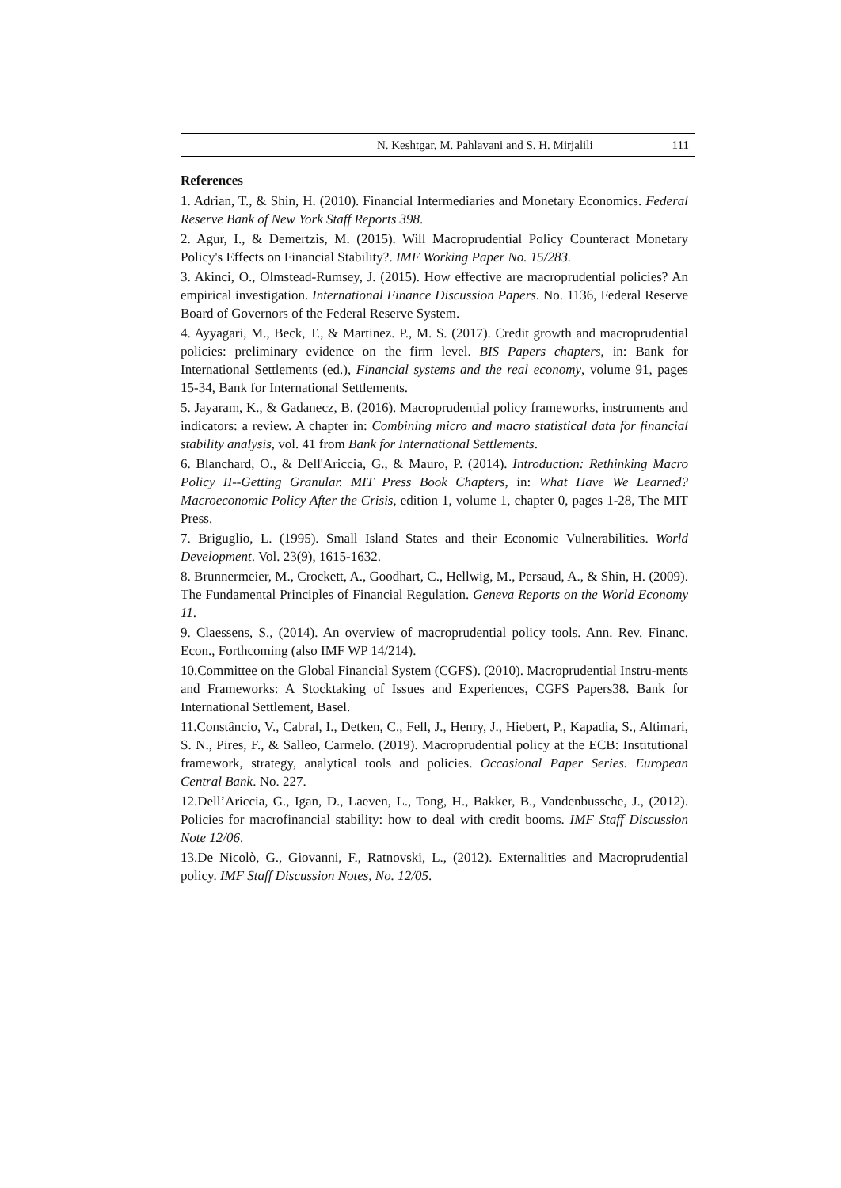N. Keshtgar, M. Pahlavani and S. H. Mirjalili 111
References
1. Adrian, T., & Shin, H. (2010). Financial Intermediaries and Monetary Economics. Federal Reserve Bank of New York Staff Reports 398.
2. Agur, I., & Demertzis, M. (2015). Will Macroprudential Policy Counteract Monetary Policy's Effects on Financial Stability?. IMF Working Paper No. 15/283.
3. Akinci, O., Olmstead-Rumsey, J. (2015). How effective are macroprudential policies? An empirical investigation. International Finance Discussion Papers. No. 1136, Federal Reserve Board of Governors of the Federal Reserve System.
4. Ayyagari, M., Beck, T., & Martinez. P., M. S. (2017). Credit growth and macroprudential policies: preliminary evidence on the firm level. BIS Papers chapters, in: Bank for International Settlements (ed.), Financial systems and the real economy, volume 91, pages 15-34, Bank for International Settlements.
5. Jayaram, K., & Gadanecz, B. (2016). Macroprudential policy frameworks, instruments and indicators: a review. A chapter in: Combining micro and macro statistical data for financial stability analysis, vol. 41 from Bank for International Settlements.
6. Blanchard, O., & Dell'Ariccia, G., & Mauro, P. (2014). Introduction: Rethinking Macro Policy II--Getting Granular. MIT Press Book Chapters, in: What Have We Learned? Macroeconomic Policy After the Crisis, edition 1, volume 1, chapter 0, pages 1-28, The MIT Press.
7. Briguglio, L. (1995). Small Island States and their Economic Vulnerabilities. World Development. Vol. 23(9), 1615-1632.
8. Brunnermeier, M., Crockett, A., Goodhart, C., Hellwig, M., Persaud, A., & Shin, H. (2009). The Fundamental Principles of Financial Regulation. Geneva Reports on the World Economy 11.
9. Claessens, S., (2014). An overview of macroprudential policy tools. Ann. Rev. Financ. Econ., Forthcoming (also IMF WP 14/214).
10.Committee on the Global Financial System (CGFS). (2010). Macroprudential Instru-ments and Frameworks: A Stocktaking of Issues and Experiences, CGFS Papers38. Bank for International Settlement, Basel.
11.Constâncio, V., Cabral, I., Detken, C., Fell, J., Henry, J., Hiebert, P., Kapadia, S., Altimari, S. N., Pires, F., & Salleo, Carmelo. (2019). Macroprudential policy at the ECB: Institutional framework, strategy, analytical tools and policies. Occasional Paper Series. European Central Bank. No. 227.
12.Dell’Ariccia, G., Igan, D., Laeven, L., Tong, H., Bakker, B., Vandenbussche, J., (2012). Policies for macrofinancial stability: how to deal with credit booms. IMF Staff Discussion Note 12/06.
13.De Nicolò, G., Giovanni, F., Ratnovski, L., (2012). Externalities and Macroprudential policy. IMF Staff Discussion Notes, No. 12/05.